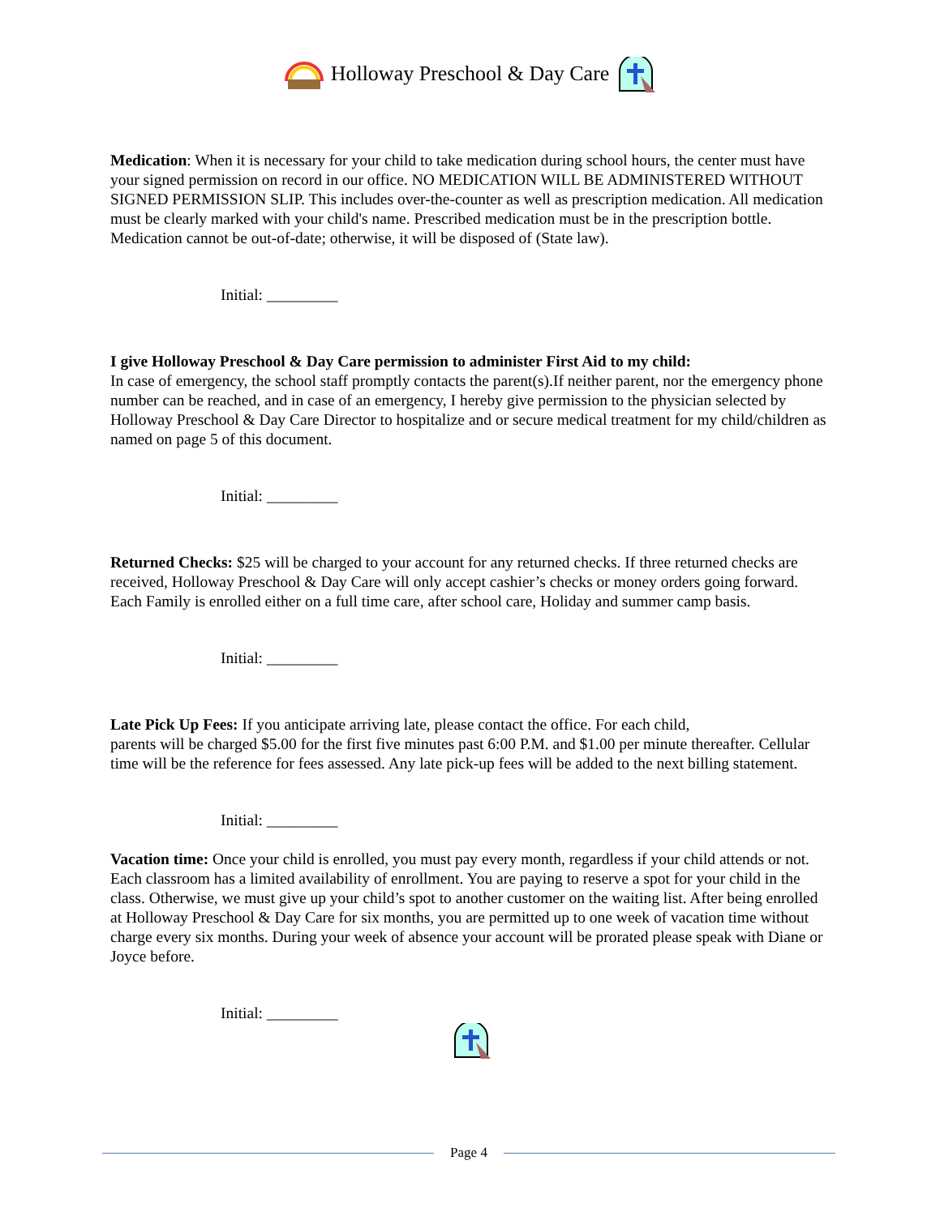Holloway Preschool & Day Care
Medication: When it is necessary for your child to take medication during school hours, the center must have your signed permission on record in our office. NO MEDICATION WILL BE ADMINISTERED WITHOUT SIGNED PERMISSION SLIP. This includes over-the-counter as well as prescription medication. All medication must be clearly marked with your child's name. Prescribed medication must be in the prescription bottle. Medication cannot be out-of-date; otherwise, it will be disposed of (State law).
Initial: _________
I give Holloway Preschool & Day Care permission to administer First Aid to my child:
In case of emergency, the school staff promptly contacts the parent(s).If neither parent, nor the emergency phone number can be reached, and in case of an emergency, I hereby give permission to the physician selected by Holloway Preschool & Day Care Director to hospitalize and or secure medical treatment for my child/children as named on page 5 of this document.
Initial: _________
Returned Checks: $25 will be charged to your account for any returned checks. If three returned checks are received, Holloway Preschool & Day Care will only accept cashier’s checks or money orders going forward. Each Family is enrolled either on a full time care, after school care, Holiday and summer camp basis.
Initial: _________
Late Pick Up Fees: If you anticipate arriving late, please contact the office. For each child,
parents will be charged $5.00 for the first five minutes past 6:00 P.M. and $1.00 per minute thereafter. Cellular time will be the reference for fees assessed. Any late pick-up fees will be added to the next billing statement.
Initial: _________
Vacation time: Once your child is enrolled, you must pay every month, regardless if your child attends or not. Each classroom has a limited availability of enrollment. You are paying to reserve a spot for your child in the class. Otherwise, we must give up your child’s spot to another customer on the waiting list. After being enrolled at Holloway Preschool & Day Care for six months, you are permitted up to one week of vacation time without charge every six months. During your week of absence your account will be prorated please speak with Diane or Joyce before.
Initial: _________
Page 4